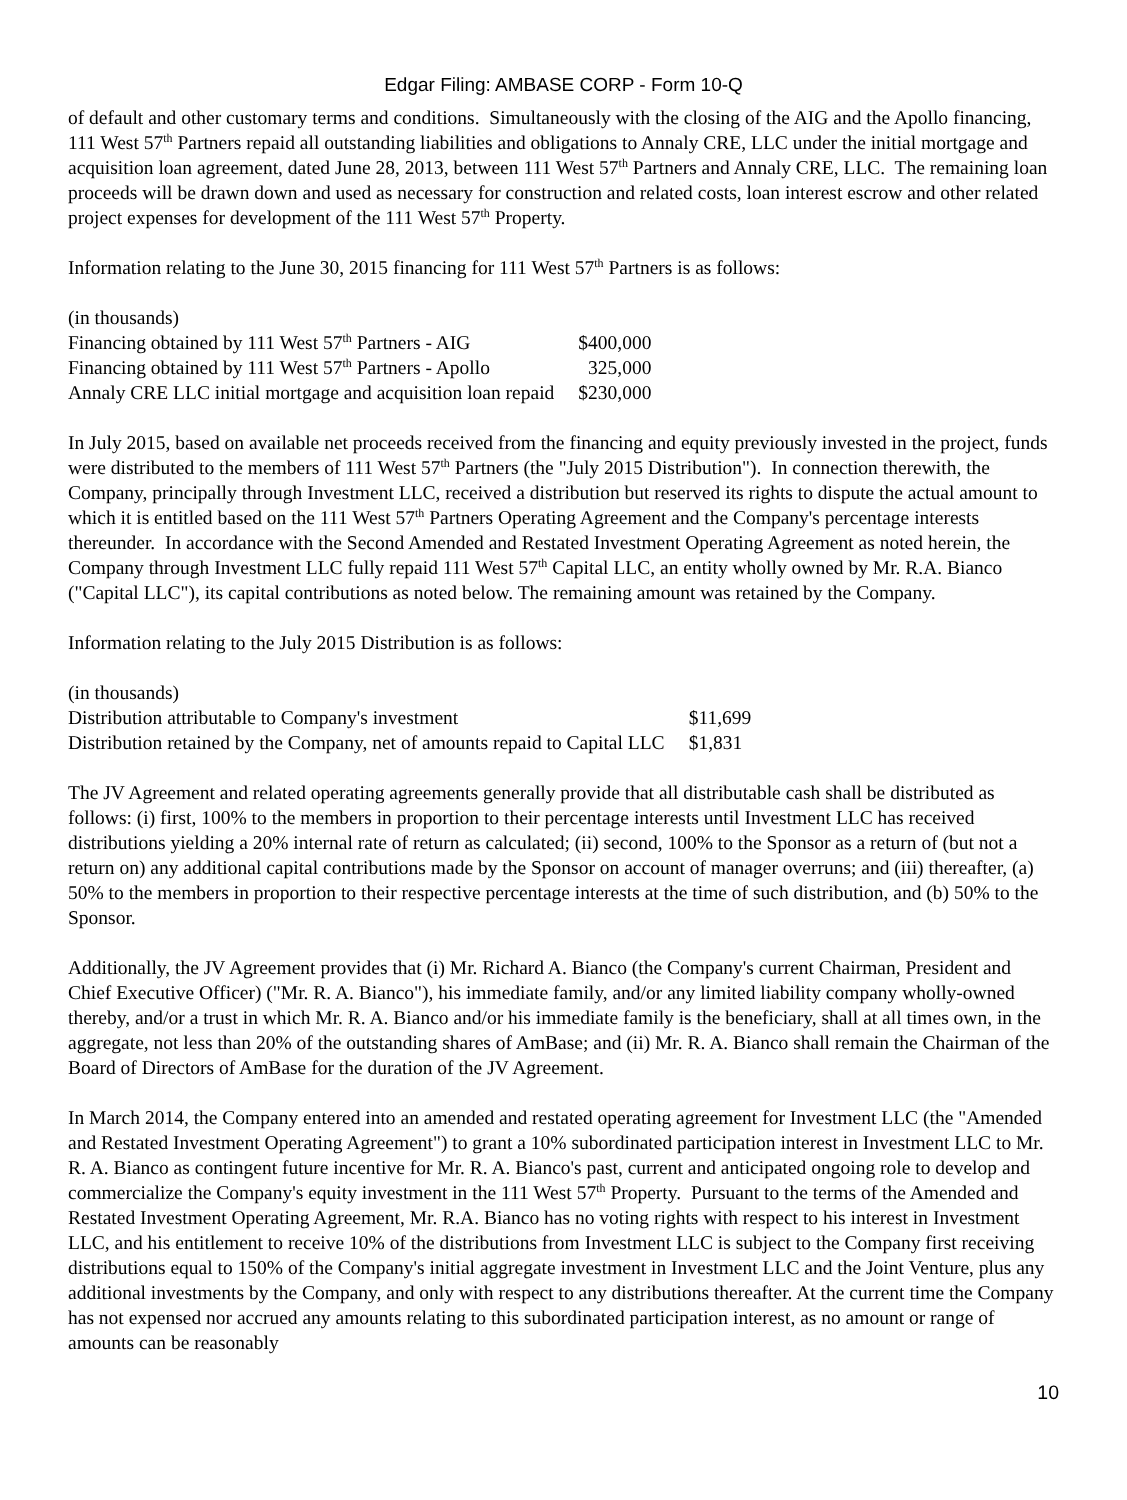Edgar Filing: AMBASE CORP - Form 10-Q
of default and other customary terms and conditions. Simultaneously with the closing of the AIG and the Apollo financing, 111 West 57<sup>th</sup> Partners repaid all outstanding liabilities and obligations to Annaly CRE, LLC under the initial mortgage and acquisition loan agreement, dated June 28, 2013, between 111 West 57<sup>th</sup> Partners and Annaly CRE, LLC. The remaining loan proceeds will be drawn down and used as necessary for construction and related costs, loan interest escrow and other related project expenses for development of the 111 West 57<sup>th</sup> Property.
Information relating to the June 30, 2015 financing for 111 West 57<sup>th</sup> Partners is as follows:
(in thousands)
| Financing obtained by 111 West 57<sup>th</sup> Partners - AIG | $400,000 |
| Financing obtained by 111 West 57<sup>th</sup> Partners - Apollo | 325,000 |
| Annaly CRE LLC initial mortgage and acquisition loan repaid | $230,000 |
In July 2015, based on available net proceeds received from the financing and equity previously invested in the project, funds were distributed to the members of 111 West 57<sup>th</sup> Partners (the "July 2015 Distribution"). In connection therewith, the Company, principally through Investment LLC, received a distribution but reserved its rights to dispute the actual amount to which it is entitled based on the 111 West 57<sup>th</sup> Partners Operating Agreement and the Company's percentage interests thereunder. In accordance with the Second Amended and Restated Investment Operating Agreement as noted herein, the Company through Investment LLC fully repaid 111 West 57<sup>th</sup> Capital LLC, an entity wholly owned by Mr. R.A. Bianco ("Capital LLC"), its capital contributions as noted below. The remaining amount was retained by the Company.
Information relating to the July 2015 Distribution is as follows:
(in thousands)
| Distribution attributable to Company's investment | $11,699 |
| Distribution retained by the Company, net of amounts repaid to Capital LLC | $1,831 |
The JV Agreement and related operating agreements generally provide that all distributable cash shall be distributed as follows: (i) first, 100% to the members in proportion to their percentage interests until Investment LLC has received distributions yielding a 20% internal rate of return as calculated; (ii) second, 100% to the Sponsor as a return of (but not a return on) any additional capital contributions made by the Sponsor on account of manager overruns; and (iii) thereafter, (a) 50% to the members in proportion to their respective percentage interests at the time of such distribution, and (b) 50% to the Sponsor.
Additionally, the JV Agreement provides that (i) Mr. Richard A. Bianco (the Company's current Chairman, President and Chief Executive Officer) ("Mr. R. A. Bianco"), his immediate family, and/or any limited liability company wholly-owned thereby, and/or a trust in which Mr. R. A. Bianco and/or his immediate family is the beneficiary, shall at all times own, in the aggregate, not less than 20% of the outstanding shares of AmBase; and (ii) Mr. R. A. Bianco shall remain the Chairman of the Board of Directors of AmBase for the duration of the JV Agreement.
In March 2014, the Company entered into an amended and restated operating agreement for Investment LLC (the "Amended and Restated Investment Operating Agreement") to grant a 10% subordinated participation interest in Investment LLC to Mr. R. A. Bianco as contingent future incentive for Mr. R. A. Bianco's past, current and anticipated ongoing role to develop and commercialize the Company's equity investment in the 111 West 57<sup>th</sup> Property. Pursuant to the terms of the Amended and Restated Investment Operating Agreement, Mr. R.A. Bianco has no voting rights with respect to his interest in Investment LLC, and his entitlement to receive 10% of the distributions from Investment LLC is subject to the Company first receiving distributions equal to 150% of the Company's initial aggregate investment in Investment LLC and the Joint Venture, plus any additional investments by the Company, and only with respect to any distributions thereafter. At the current time the Company has not expensed nor accrued any amounts relating to this subordinated participation interest, as no amount or range of amounts can be reasonably
10